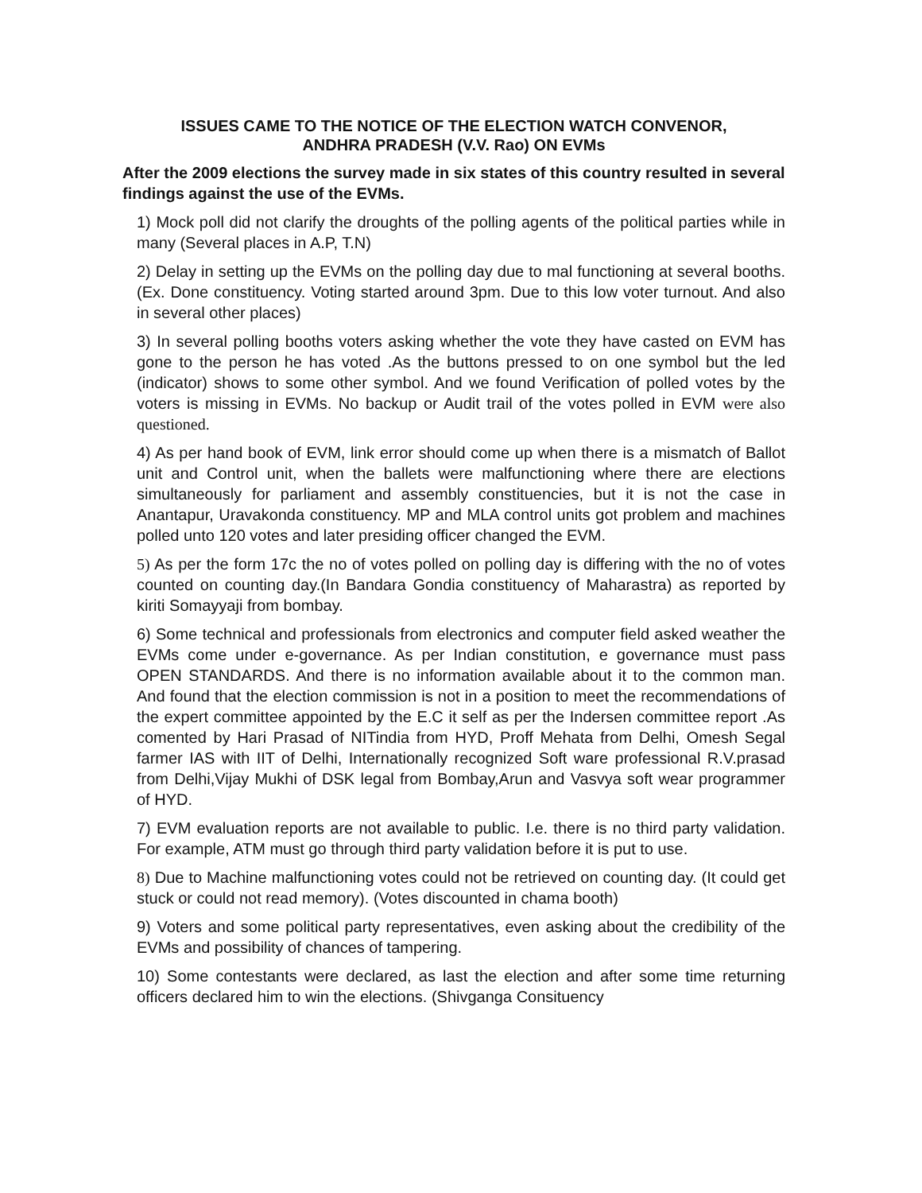ISSUES CAME TO THE NOTICE OF THE ELECTION WATCH CONVENOR,
ANDHRA PRADESH (V.V. Rao) ON EVMs
After the 2009 elections the survey made in six states of this country resulted in several findings against the use of the EVMs.
1) Mock poll did not clarify the droughts of the polling agents of the political parties while in many (Several places in A.P, T.N)
2) Delay in setting up the EVMs on the polling day due to mal functioning at several booths. (Ex. Done constituency. Voting started around 3pm. Due to this low voter turnout. And also in several other places)
3) In several polling booths voters asking whether the vote they have casted on EVM has gone to the person he has voted .As the buttons pressed to on one symbol but the led (indicator) shows to some other symbol. And we found Verification of polled votes by the voters is missing in EVMs. No backup or Audit trail of the votes polled in EVM were also questioned.
4) As per hand book of EVM, link error should come up when there is a mismatch of Ballot unit and Control unit, when the ballets were malfunctioning where there are elections simultaneously for parliament and assembly constituencies, but it is not the case in Anantapur, Uravakonda constituency. MP and MLA control units got problem and machines polled unto 120 votes and later presiding officer changed the EVM.
5) As per the form 17c the no of votes polled on polling day is differing with the no of votes counted on counting day.(In Bandara Gondia constituency of Maharastra) as reported by kiriti Somayyaji from bombay.
6) Some technical and professionals from electronics and computer field asked weather the EVMs come under e-governance. As per Indian constitution, e governance must pass OPEN STANDARDS. And there is no information available about it to the common man. And found that the election commission is not in a position to meet the recommendations of the expert committee appointed by the E.C it self as per the Indersen committee report .As comented by Hari Prasad of NITindia from HYD, Proff Mehata from Delhi, Omesh Segal farmer IAS with IIT of Delhi, Internationally recognized Soft ware professional R.V.prasad from Delhi,Vijay Mukhi of DSK legal from Bombay,Arun and Vasvya soft wear programmer of HYD.
7) EVM evaluation reports are not available to public. I.e. there is no third party validation. For example, ATM must go through third party validation before it is put to use.
8) Due to Machine malfunctioning votes could not be retrieved on counting day. (It could get stuck or could not read memory). (Votes discounted in chama booth)
9) Voters and some political party representatives, even asking about the credibility of the EVMs and possibility of chances of tampering.
10) Some contestants were declared, as last the election and after some time returning officers declared him to win the elections. (Shivganga Consituency